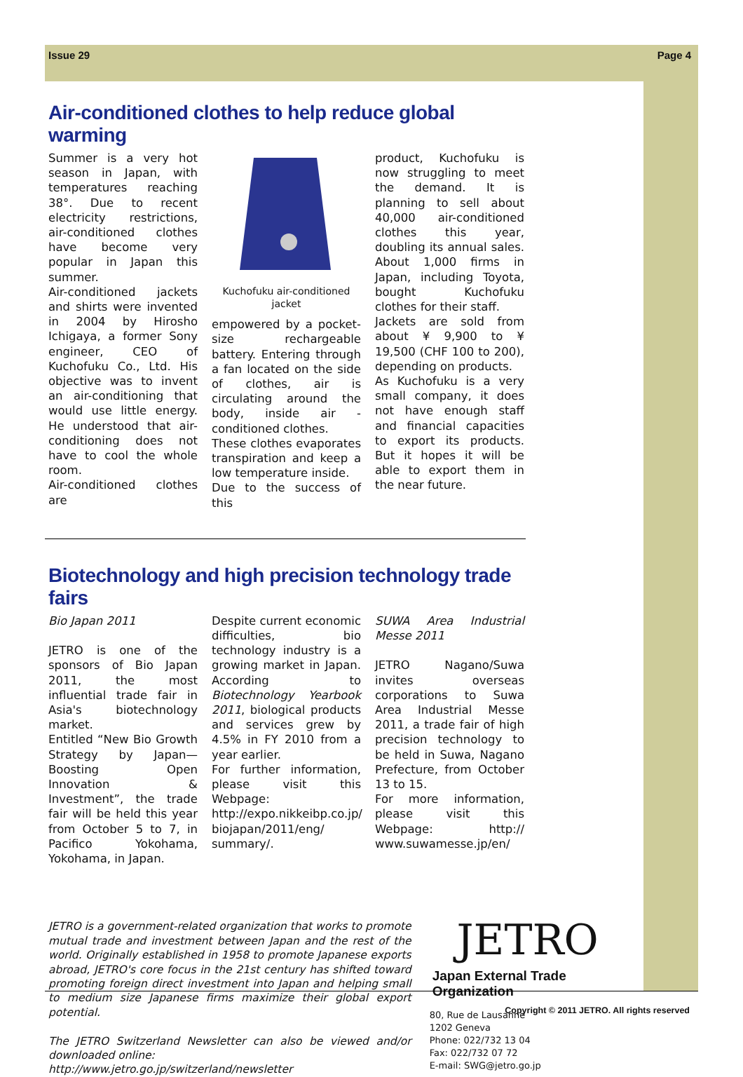Issue 29 Page 4
Air-conditioned clothes to help reduce global warming
Summer is a very hot season in Japan, with temperatures reaching 38°. Due to recent electricity restrictions, air-conditioned clothes have become very popular in Japan this summer.
Air-conditioned jackets and shirts were invented in 2004 by Hirosho Ichigaya, a former Sony engineer, CEO of Kuchofuku Co., Ltd. His objective was to invent an air-conditioning that would use little energy. He understood that air-conditioning does not have to cool the whole room.
Air-conditioned clothes are
Kuchofuku air-conditioned jacket
empowered by a pocket-size rechargeable battery. Entering through a fan located on the side of clothes, air is circulating around the body, inside air -conditioned clothes.
These clothes evaporates transpiration and keep a low temperature inside.
Due to the success of this
product, Kuchofuku is now struggling to meet the demand. It is planning to sell about 40,000 air-conditioned clothes this year, doubling its annual sales. About 1,000 firms in Japan, including Toyota, bought Kuchofuku clothes for their staff.
Jackets are sold from about ¥ 9,900 to ¥ 19,500 (CHF 100 to 200), depending on products.
As Kuchofuku is a very small company, it does not have enough staff and financial capacities to export its products. But it hopes it will be able to export them in the near future.
Biotechnology and high precision technology trade fairs
Bio Japan 2011
JETRO is one of the sponsors of Bio Japan 2011, the most influential trade fair in Asia's biotechnology market.
Entitled “New Bio Growth Strategy by Japan—Boosting Open Innovation & Investment”, the trade fair will be held this year from October 5 to 7, in Pacifico Yokohama, Yokohama, in Japan.
Despite current economic difficulties, bio technology industry is a growing market in Japan. According to Biotechnology Yearbook 2011, biological products and services grew by 4.5% in FY 2010 from a year earlier.
For further information, please visit this Webpage: http://expo.nikkeibp.co.jp/ biojapan/2011/eng/ summary/.
SUWA Area Industrial Messe 2011
JETRO Nagano/Suwa invites overseas corporations to Suwa Area Industrial Messe 2011, a trade fair of high precision technology to be held in Suwa, Nagano Prefecture, from October 13 to 15.
For more information, please visit this Webpage: http:// www.suwamesse.jp/en/
JETRO is a government-related organization that works to promote mutual trade and investment between Japan and the rest of the world. Originally established in 1958 to promote Japanese exports abroad, JETRO's core focus in the 21st century has shifted toward promoting foreign direct investment into Japan and helping small to medium size Japanese firms maximize their global export potential.
The JETRO Switzerland Newsletter can also be viewed and/or downloaded online:
http://www.jetro.go.jp/switzerland/newsletter
JETRO
Japan External Trade Organization
80, Rue de Lausanne
1202 Geneva
Phone: 022/732 13 04
Fax: 022/732 07 72
E-mail: SWG@jetro.go.jp
Copyright © 2011 JETRO. All rights reserved